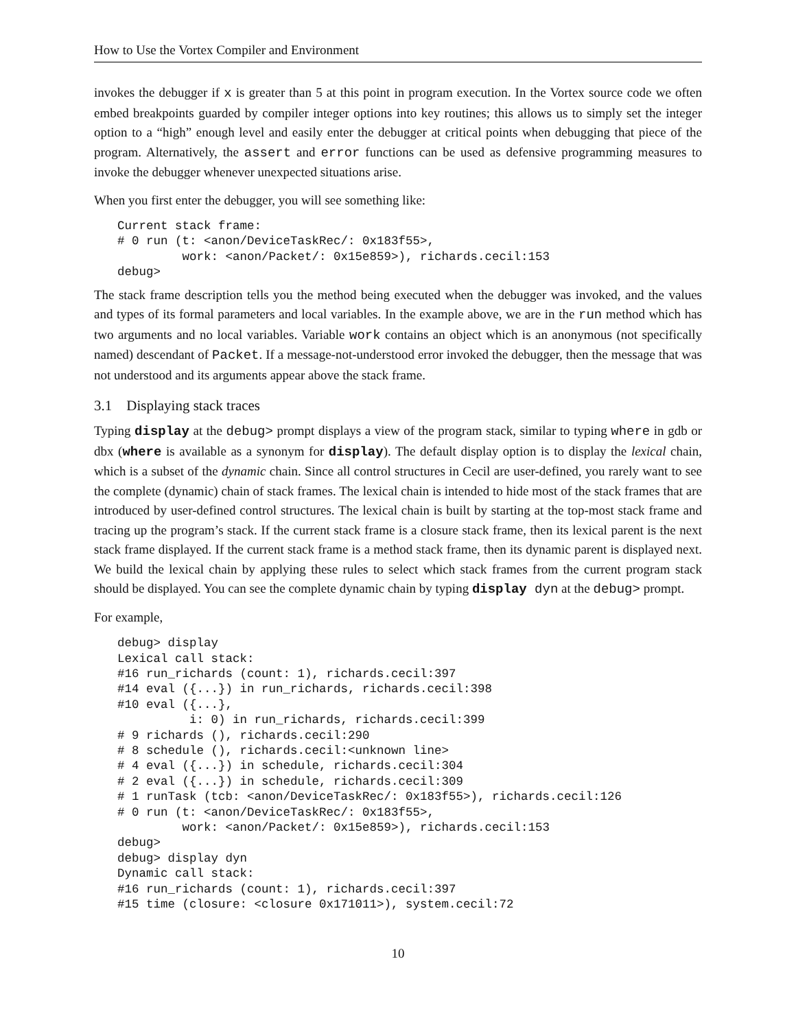How to Use the Vortex Compiler and Environment
invokes the debugger if x is greater than 5 at this point in program execution. In the Vortex source code we often embed breakpoints guarded by compiler integer options into key routines; this allows us to simply set the integer option to a “high” enough level and easily enter the debugger at critical points when debugging that piece of the program. Alternatively, the assert and error functions can be used as defensive programming measures to invoke the debugger whenever unexpected situations arise.
When you first enter the debugger, you will see something like:
Current stack frame:
# 0 run (t: <anon/DeviceTaskRec/: 0x183f55>,
         work: <anon/Packet/: 0x15e859>), richards.cecil:153
debug>
The stack frame description tells you the method being executed when the debugger was invoked, and the values and types of its formal parameters and local variables. In the example above, we are in the run method which has two arguments and no local variables. Variable work contains an object which is an anonymous (not specifically named) descendant of Packet. If a message-not-understood error invoked the debugger, then the message that was not understood and its arguments appear above the stack frame.
3.1 Displaying stack traces
Typing display at the debug> prompt displays a view of the program stack, similar to typing where in gdb or dbx (where is available as a synonym for display). The default display option is to display the lexical chain, which is a subset of the dynamic chain. Since all control structures in Cecil are user-defined, you rarely want to see the complete (dynamic) chain of stack frames. The lexical chain is intended to hide most of the stack frames that are introduced by user-defined control structures. The lexical chain is built by starting at the top-most stack frame and tracing up the program’s stack. If the current stack frame is a closure stack frame, then its lexical parent is the next stack frame displayed. If the current stack frame is a method stack frame, then its dynamic parent is displayed next. We build the lexical chain by applying these rules to select which stack frames from the current program stack should be displayed. You can see the complete dynamic chain by typing display dyn at the debug> prompt.
For example,
debug> display
Lexical call stack:
#16 run_richards (count: 1), richards.cecil:397
#14 eval ({...}) in run_richards, richards.cecil:398
#10 eval ({...},
          i: 0) in run_richards, richards.cecil:399
# 9 richards (), richards.cecil:290
# 8 schedule (), richards.cecil:<unknown line>
# 4 eval ({...}) in schedule, richards.cecil:304
# 2 eval ({...}) in schedule, richards.cecil:309
# 1 runTask (tcb: <anon/DeviceTaskRec/: 0x183f55>), richards.cecil:126
# 0 run (t: <anon/DeviceTaskRec/: 0x183f55>,
         work: <anon/Packet/: 0x15e859>), richards.cecil:153
debug>
debug> display dyn
Dynamic call stack:
#16 run_richards (count: 1), richards.cecil:397
#15 time (closure: <closure 0x171011>), system.cecil:72
10